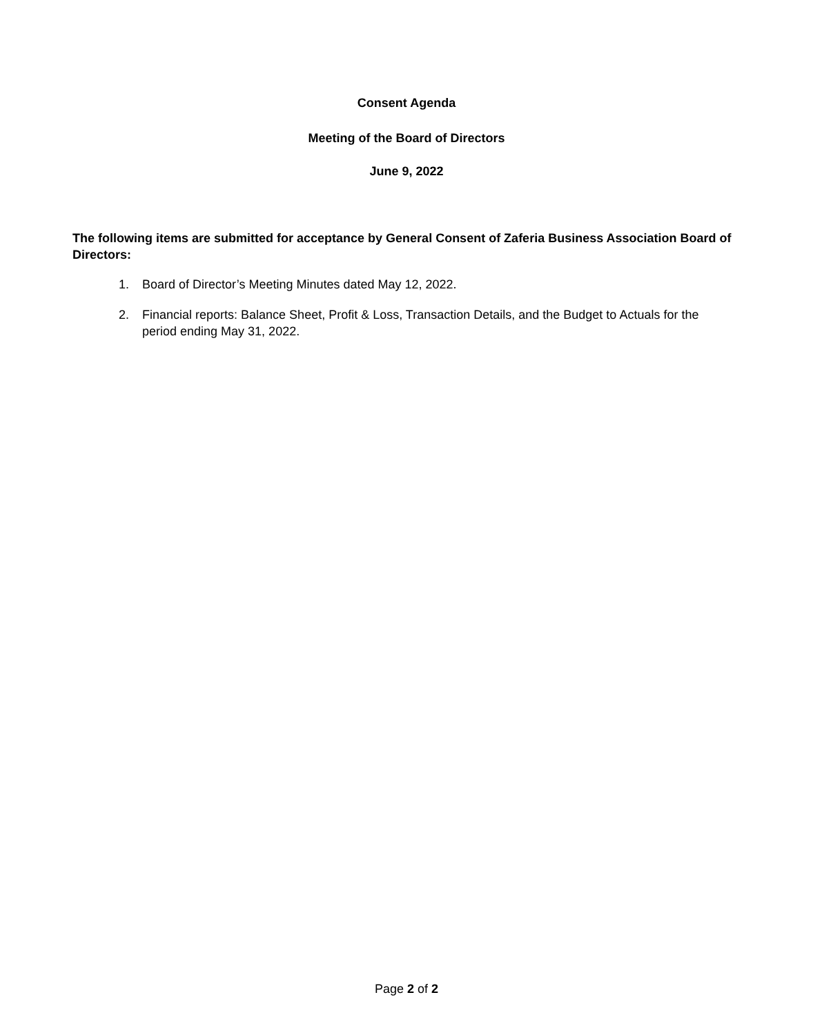Consent Agenda
Meeting of the Board of Directors
June 9, 2022
The following items are submitted for acceptance by General Consent of Zaferia Business Association Board of Directors:
1. Board of Director’s Meeting Minutes dated May 12, 2022.
2. Financial reports: Balance Sheet, Profit & Loss, Transaction Details, and the Budget to Actuals for the period ending May 31, 2022.
Page 2 of 2